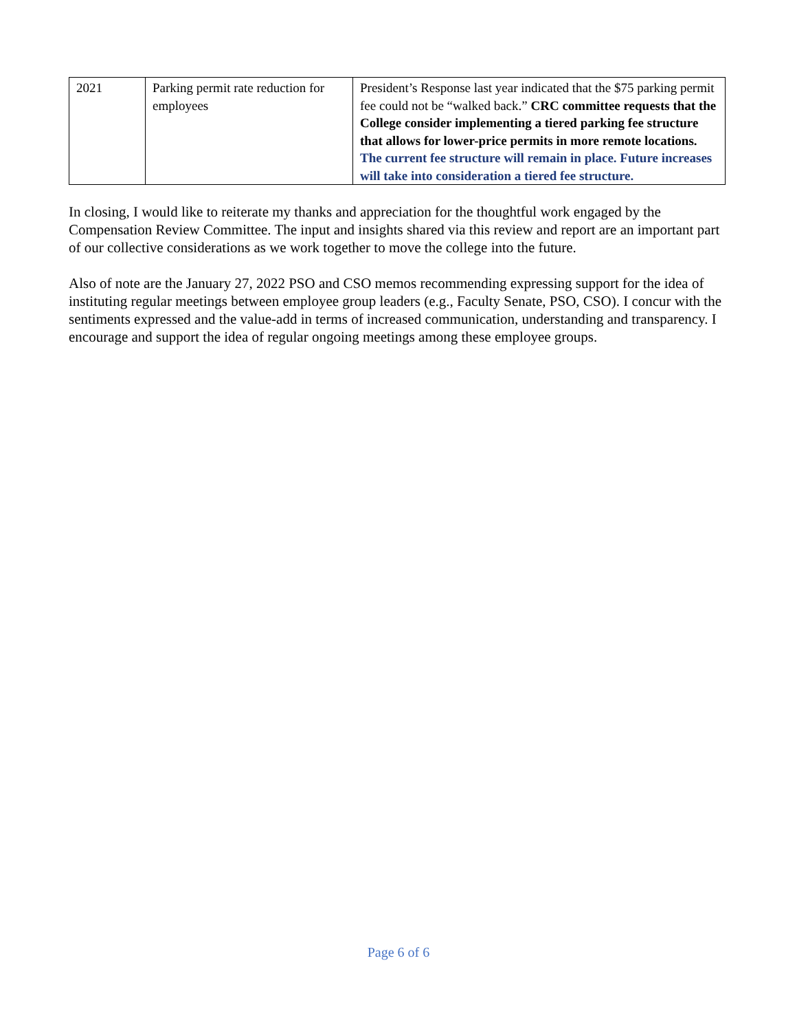| 2021 | Parking permit rate reduction for employees | President’s Response last year indicated that the $75 parking permit fee could not be “walked back.” CRC committee requests that the College consider implementing a tiered parking fee structure that allows for lower-price permits in more remote locations. The current fee structure will remain in place. Future increases will take into consideration a tiered fee structure. |
In closing, I would like to reiterate my thanks and appreciation for the thoughtful work engaged by the Compensation Review Committee. The input and insights shared via this review and report are an important part of our collective considerations as we work together to move the college into the future.
Also of note are the January 27, 2022 PSO and CSO memos recommending expressing support for the idea of instituting regular meetings between employee group leaders (e.g., Faculty Senate, PSO, CSO). I concur with the sentiments expressed and the value-add in terms of increased communication, understanding and transparency. I encourage and support the idea of regular ongoing meetings among these employee groups.
Page 6 of 6